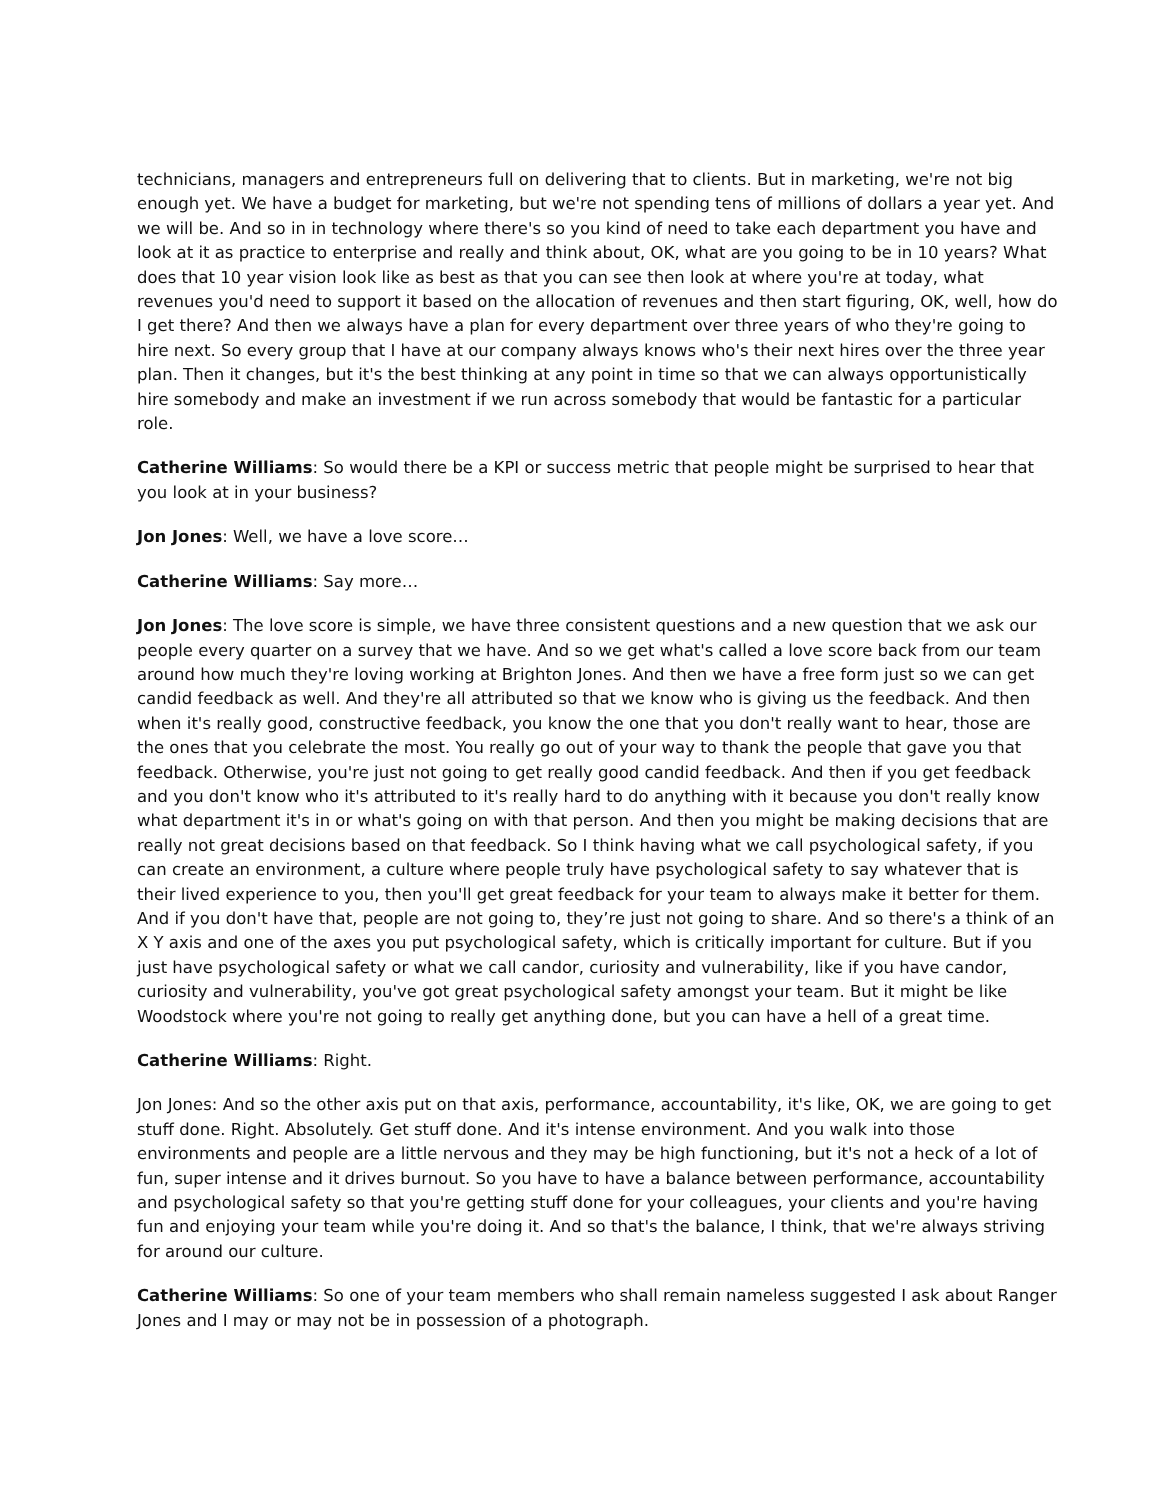technicians, managers and entrepreneurs full on delivering that to clients. But in marketing, we're not big enough yet. We have a budget for marketing, but we're not spending tens of millions of dollars a year yet. And we will be. And so in in technology where there's so you kind of need to take each department you have and look at it as practice to enterprise and really and think about, OK, what are you going to be in 10 years? What does that 10 year vision look like as best as that you can see then look at where you're at today, what revenues you'd need to support it based on the allocation of revenues and then start figuring, OK, well, how do I get there? And then we always have a plan for every department over three years of who they're going to hire next. So every group that I have at our company always knows who's their next hires over the three year plan. Then it changes, but it's the best thinking at any point in time so that we can always opportunistically hire somebody and make an investment if we run across somebody that would be fantastic for a particular role.
Catherine Williams: So would there be a KPI or success metric that people might be surprised to hear that you look at in your business?
Jon Jones: Well, we have a love score…
Catherine Williams: Say more…
Jon Jones: The love score is simple, we have three consistent questions and a new question that we ask our people every quarter on a survey that we have. And so we get what's called a love score back from our team around how much they're loving working at Brighton Jones. And then we have a free form just so we can get candid feedback as well. And they're all attributed so that we know who is giving us the feedback. And then when it's really good, constructive feedback, you know the one that you don't really want to hear, those are the ones that you celebrate the most. You really go out of your way to thank the people that gave you that feedback. Otherwise, you're just not going to get really good candid feedback. And then if you get feedback and you don't know who it's attributed to it's really hard to do anything with it because you don't really know what department it's in or what's going on with that person. And then you might be making decisions that are really not great decisions based on that feedback. So I think having what we call psychological safety, if you can create an environment, a culture where people truly have psychological safety to say whatever that is their lived experience to you, then you'll get great feedback for your team to always make it better for them. And if you don't have that, people are not going to, they’re just not going to share. And so there's a think of an X Y axis and one of the axes you put psychological safety, which is critically important for culture. But if you just have psychological safety or what we call candor, curiosity and vulnerability, like if you have candor, curiosity and vulnerability, you've got great psychological safety amongst your team. But it might be like Woodstock where you're not going to really get anything done, but you can have a hell of a great time.
Catherine Williams: Right.
Jon Jones: And so the other axis put on that axis, performance, accountability, it's like, OK, we are going to get stuff done. Right. Absolutely. Get stuff done. And it's intense environment. And you walk into those environments and people are a little nervous and they may be high functioning, but it's not a heck of a lot of fun, super intense and it drives burnout. So you have to have a balance between performance, accountability and psychological safety so that you're getting stuff done for your colleagues, your clients and you're having fun and enjoying your team while you're doing it. And so that's the balance, I think, that we're always striving for around our culture.
Catherine Williams: So one of your team members who shall remain nameless suggested I ask about Ranger Jones and I may or may not be in possession of a photograph.